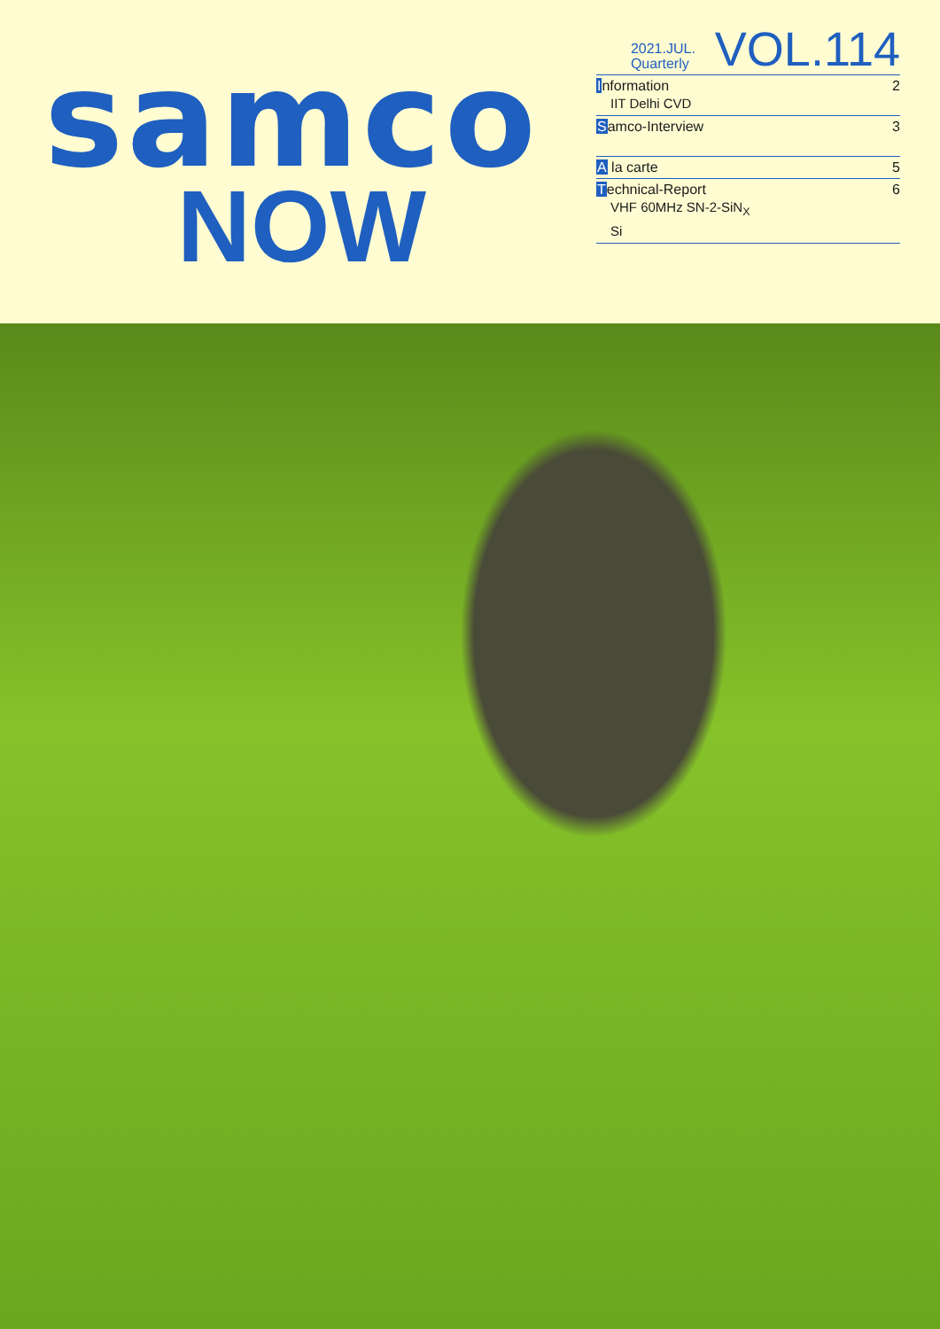samco
NOW
2021.JUL.
Quarterly
VOL.114
Information 2
IIT Delhi CVD
Samco-Interview 3
A la carte 5
Technical-Report 6
VHF 60MHz SN-2-SiN<sub>X</sub>
Si